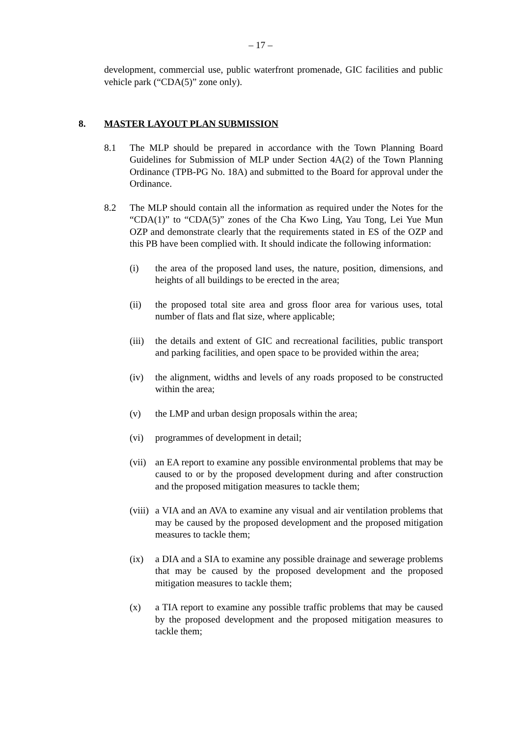– 17 –
development, commercial use, public waterfront promenade, GIC facilities and public vehicle park (“CDA(5)” zone only).
8. MASTER LAYOUT PLAN SUBMISSION
8.1 The MLP should be prepared in accordance with the Town Planning Board Guidelines for Submission of MLP under Section 4A(2) of the Town Planning Ordinance (TPB-PG No. 18A) and submitted to the Board for approval under the Ordinance.
8.2 The MLP should contain all the information as required under the Notes for the “CDA(1)” to “CDA(5)” zones of the Cha Kwo Ling, Yau Tong, Lei Yue Mun OZP and demonstrate clearly that the requirements stated in ES of the OZP and this PB have been complied with. It should indicate the following information:
(i) the area of the proposed land uses, the nature, position, dimensions, and heights of all buildings to be erected in the area;
(ii) the proposed total site area and gross floor area for various uses, total number of flats and flat size, where applicable;
(iii) the details and extent of GIC and recreational facilities, public transport and parking facilities, and open space to be provided within the area;
(iv) the alignment, widths and levels of any roads proposed to be constructed within the area;
(v) the LMP and urban design proposals within the area;
(vi) programmes of development in detail;
(vii) an EA report to examine any possible environmental problems that may be caused to or by the proposed development during and after construction and the proposed mitigation measures to tackle them;
(viii) a VIA and an AVA to examine any visual and air ventilation problems that may be caused by the proposed development and the proposed mitigation measures to tackle them;
(ix) a DIA and a SIA to examine any possible drainage and sewerage problems that may be caused by the proposed development and the proposed mitigation measures to tackle them;
(x) a TIA report to examine any possible traffic problems that may be caused by the proposed development and the proposed mitigation measures to tackle them;